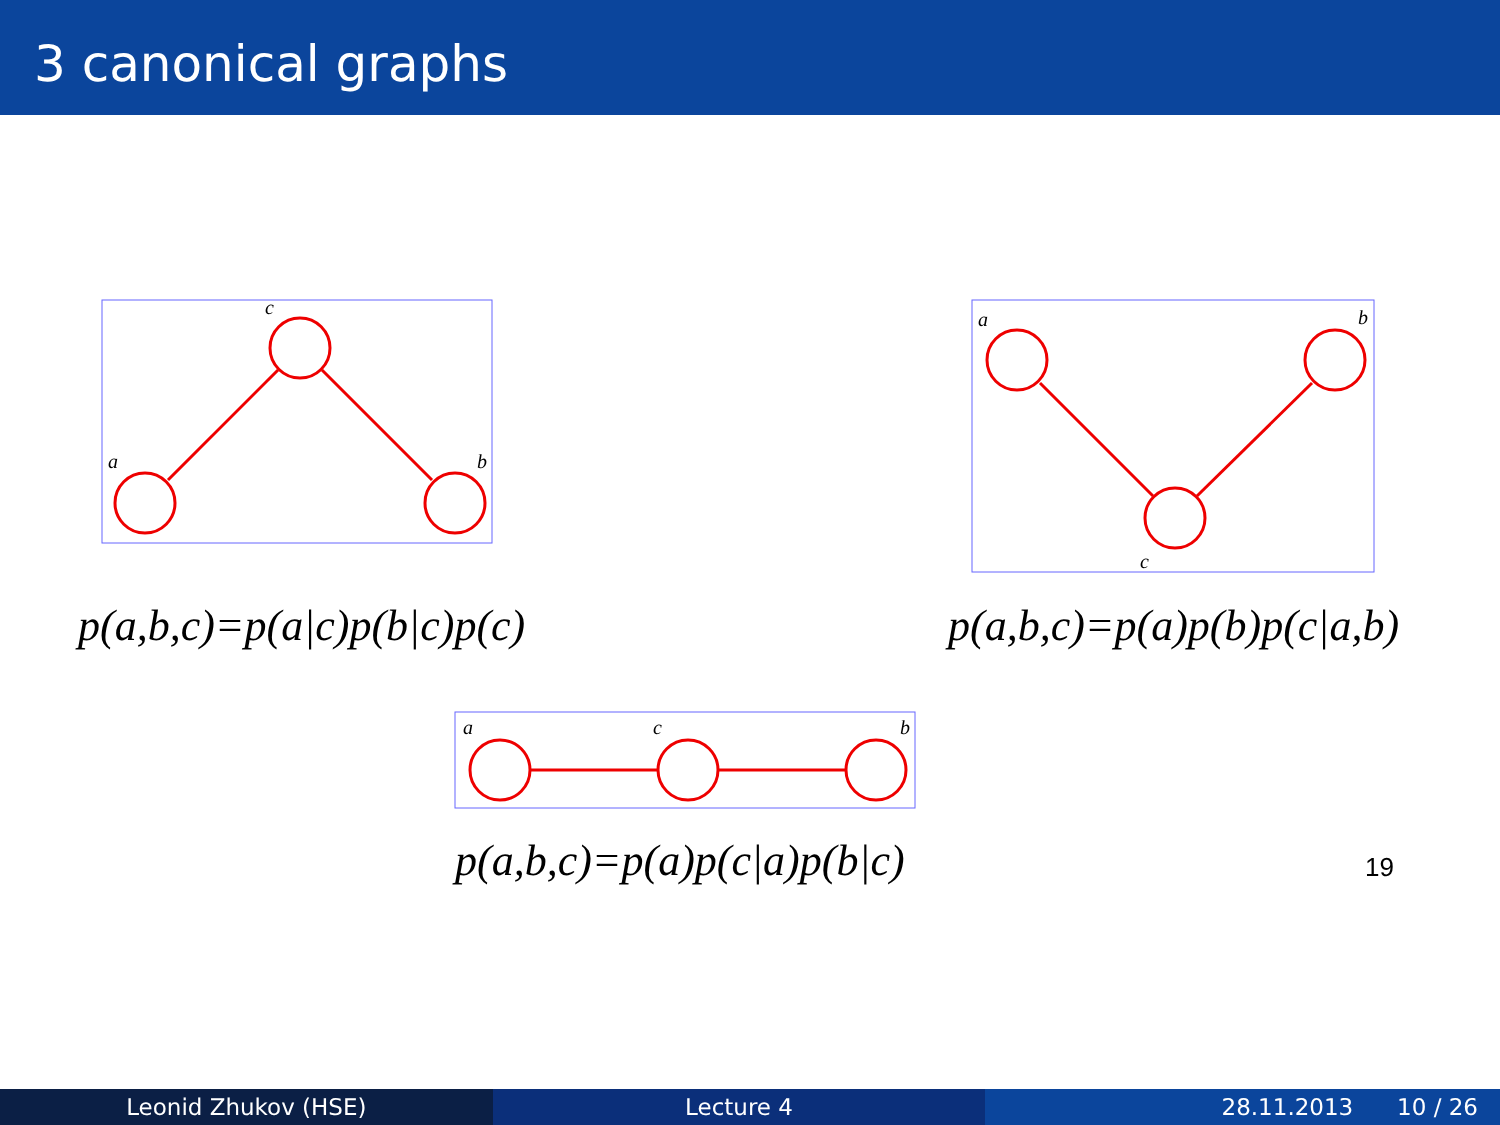3 canonical graphs
c
a
b
p(a,b,c)=p(a|c)p(b|c)p(c)
a
b
c
p(a,b,c)=p(a)p(b)p(c|a,b)
a
c
b
p(a,b,c)=p(a)p(c|a)p(b|c) 19
Leonid Zhukov (HSE) Lecture 4 28.11.2013 10 / 26